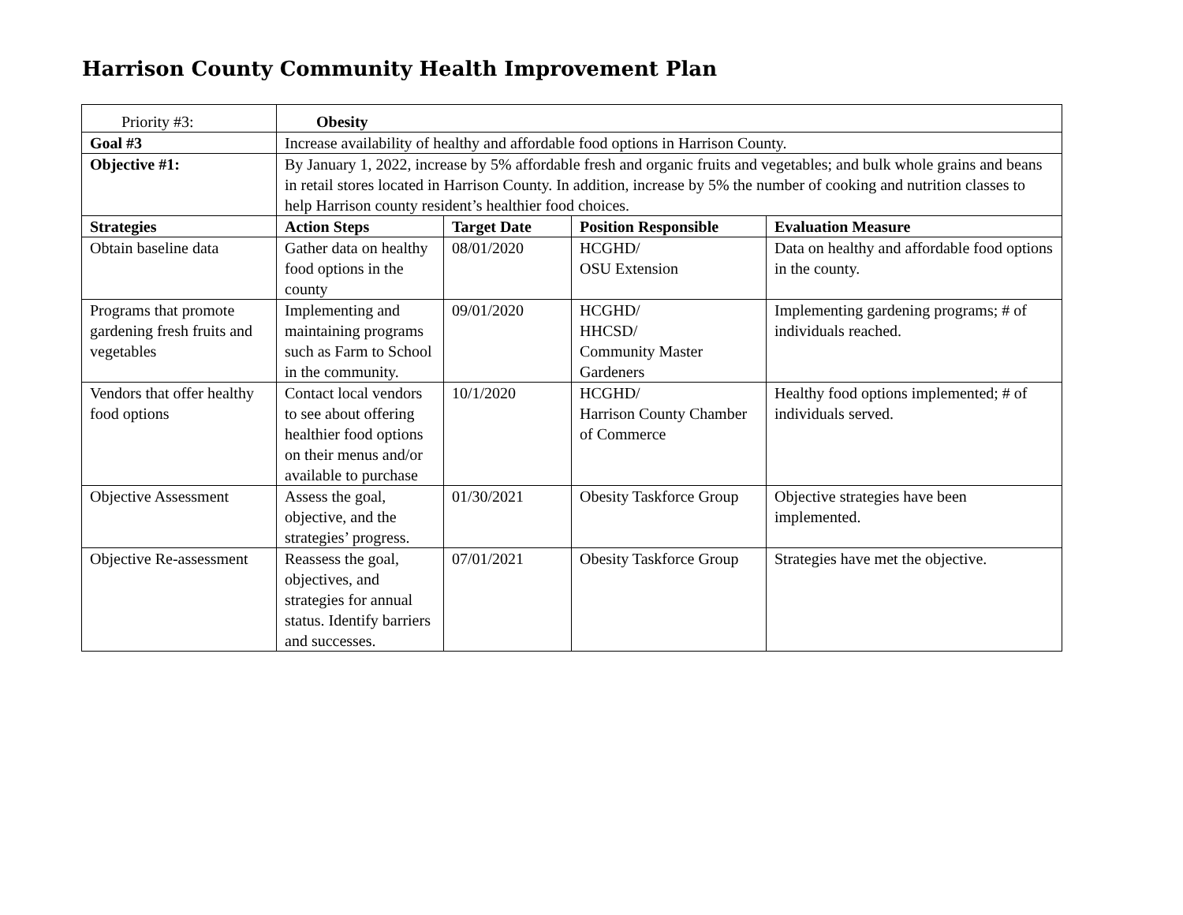Harrison County Community Health Improvement Plan
| Priority #3: | Obesity | | | |
| Goal #3 | Increase availability of healthy and affordable food options in Harrison County. | | | |
| Objective #1: | By January 1, 2022, increase by 5% affordable fresh and organic fruits and vegetables; and bulk whole grains and beans in retail stores located in Harrison County. In addition, increase by 5% the number of cooking and nutrition classes to help Harrison county resident’s healthier food choices. | | | |
| Strategies | Action Steps | Target Date | Position Responsible | Evaluation Measure |
| Obtain baseline data | Gather data on healthy food options in the county | 08/01/2020 | HCGHD/ OSU Extension | Data on healthy and affordable food options in the county. |
| Programs that promote gardening fresh fruits and vegetables | Implementing and maintaining programs such as Farm to School in the community. | 09/01/2020 | HCGHD/ HHCSD/ Community Master Gardeners | Implementing gardening programs; # of individuals reached. |
| Vendors that offer healthy food options | Contact local vendors to see about offering healthier food options on their menus and/or available to purchase | 10/1/2020 | HCGHD/ Harrison County Chamber of Commerce | Healthy food options implemented; # of individuals served. |
| Objective Assessment | Assess the goal, objective, and the strategies’ progress. | 01/30/2021 | Obesity Taskforce Group | Objective strategies have been implemented. |
| Objective Re-assessment | Reassess the goal, objectives, and strategies for annual status. Identify barriers and successes. | 07/01/2021 | Obesity Taskforce Group | Strategies have met the objective. |